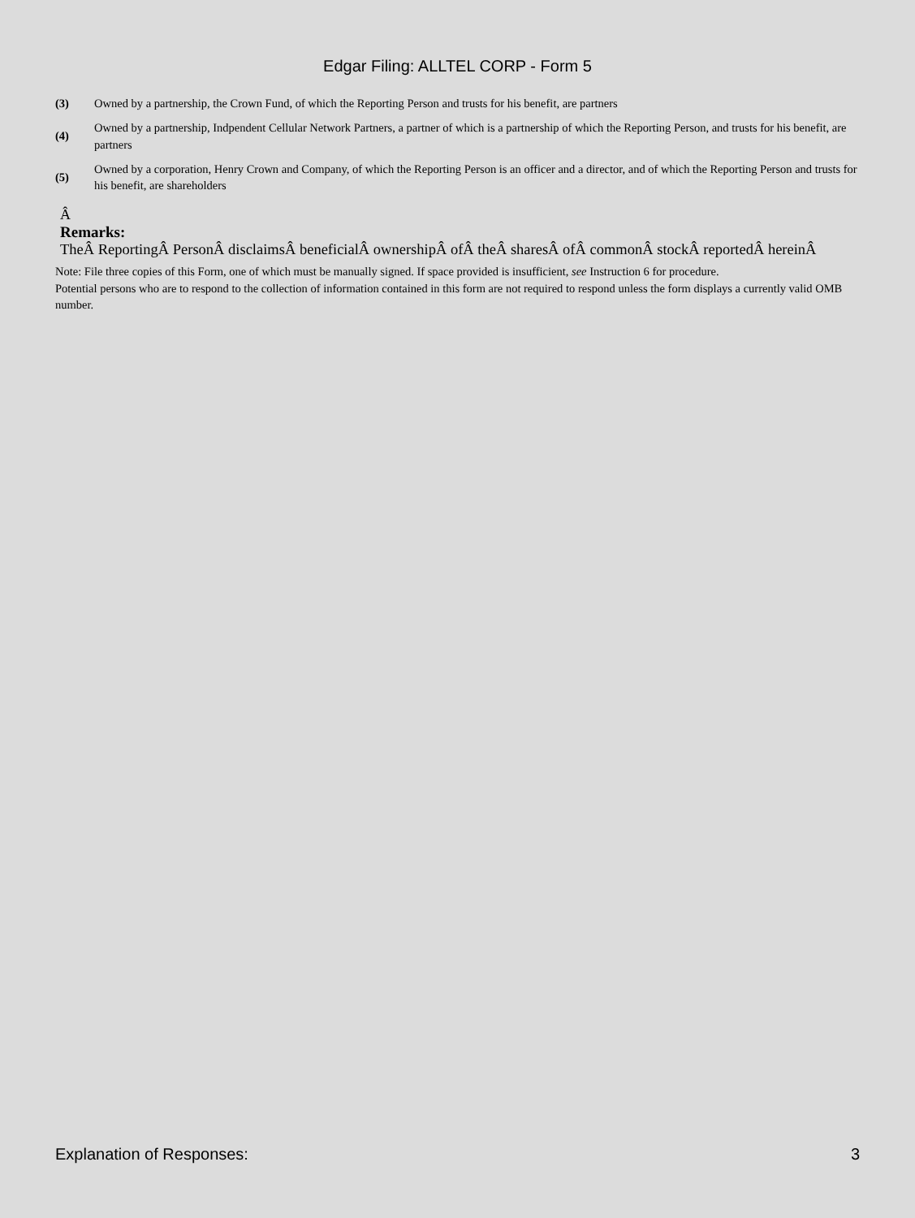Edgar Filing: ALLTEL CORP - Form 5
| (3) | Owned by a partnership, the Crown Fund, of which the Reporting Person and trusts for his benefit, are partners |
| (4) | Owned by a partnership, Indpendent Cellular Network Partners, a partner of which is a partnership of which the Reporting Person, and trusts for his benefit, are partners |
| (5) | Owned by a corporation, Henry Crown and Company, of which the Reporting Person is an officer and a director, and of which the Reporting Person and trusts for his benefit, are shareholders |
Â
Remarks:
TheÂ ReportingÂ PersonÂ disclaimsÂ beneficialÂ ownershipÂ ofÂ theÂ sharesÂ ofÂ commonÂ stockÂ reportedÂ hereinÂ
Note: File three copies of this Form, one of which must be manually signed. If space provided is insufficient, see Instruction 6 for procedure.
Potential persons who are to respond to the collection of information contained in this form are not required to respond unless the form displays a currently valid OMB number.
Explanation of Responses: 3